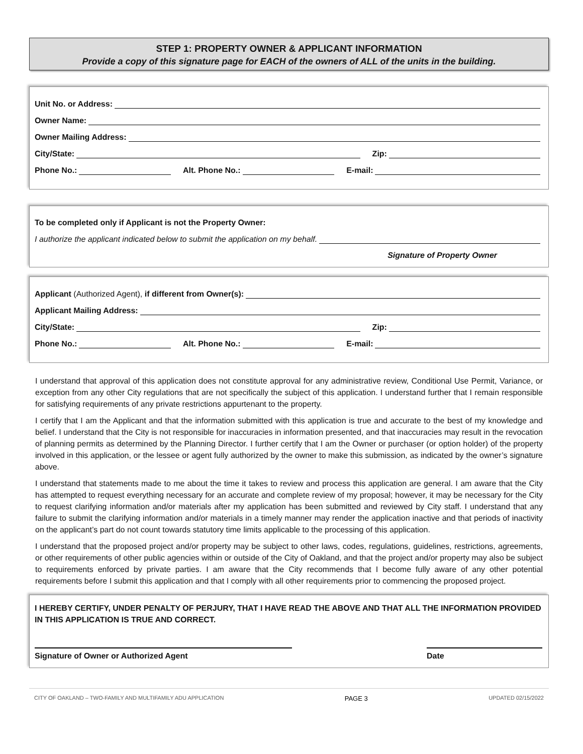STEP 1: PROPERTY OWNER & APPLICANT INFORMATION
Provide a copy of this signature page for EACH of the owners of ALL of the units in the building.
Unit No. or Address:
Owner Name:
Owner Mailing Address:
City/State: Zip:
Phone No.: Alt. Phone No.: E-mail:
To be completed only if Applicant is not the Property Owner:
I authorize the applicant indicated below to submit the application on my behalf.
Signature of Property Owner
Applicant (Authorized Agent), if different from Owner(s):
Applicant Mailing Address:
City/State: Zip:
Phone No.: Alt. Phone No.: E-mail:
I understand that approval of this application does not constitute approval for any administrative review, Conditional Use Permit, Variance, or exception from any other City regulations that are not specifically the subject of this application. I understand further that I remain responsible for satisfying requirements of any private restrictions appurtenant to the property.
I certify that I am the Applicant and that the information submitted with this application is true and accurate to the best of my knowledge and belief. I understand that the City is not responsible for inaccuracies in information presented, and that inaccuracies may result in the revocation of planning permits as determined by the Planning Director. I further certify that I am the Owner or purchaser (or option holder) of the property involved in this application, or the lessee or agent fully authorized by the owner to make this submission, as indicated by the owner’s signature above.
I understand that statements made to me about the time it takes to review and process this application are general. I am aware that the City has attempted to request everything necessary for an accurate and complete review of my proposal; however, it may be necessary for the City to request clarifying information and/or materials after my application has been submitted and reviewed by City staff. I understand that any failure to submit the clarifying information and/or materials in a timely manner may render the application inactive and that periods of inactivity on the applicant’s part do not count towards statutory time limits applicable to the processing of this application.
I understand that the proposed project and/or property may be subject to other laws, codes, regulations, guidelines, restrictions, agreements, or other requirements of other public agencies within or outside of the City of Oakland, and that the project and/or property may also be subject to requirements enforced by private parties. I am aware that the City recommends that I become fully aware of any other potential requirements before I submit this application and that I comply with all other requirements prior to commencing the proposed project.
I HEREBY CERTIFY, UNDER PENALTY OF PERJURY, THAT I HAVE READ THE ABOVE AND THAT ALL THE INFORMATION PROVIDED IN THIS APPLICATION IS TRUE AND CORRECT.
Signature of Owner or Authorized Agent Date
CITY OF OAKLAND – TWO-FAMILY AND MULTIFAMILY ADU APPLICATION PAGE 3 UPDATED 02/15/2022